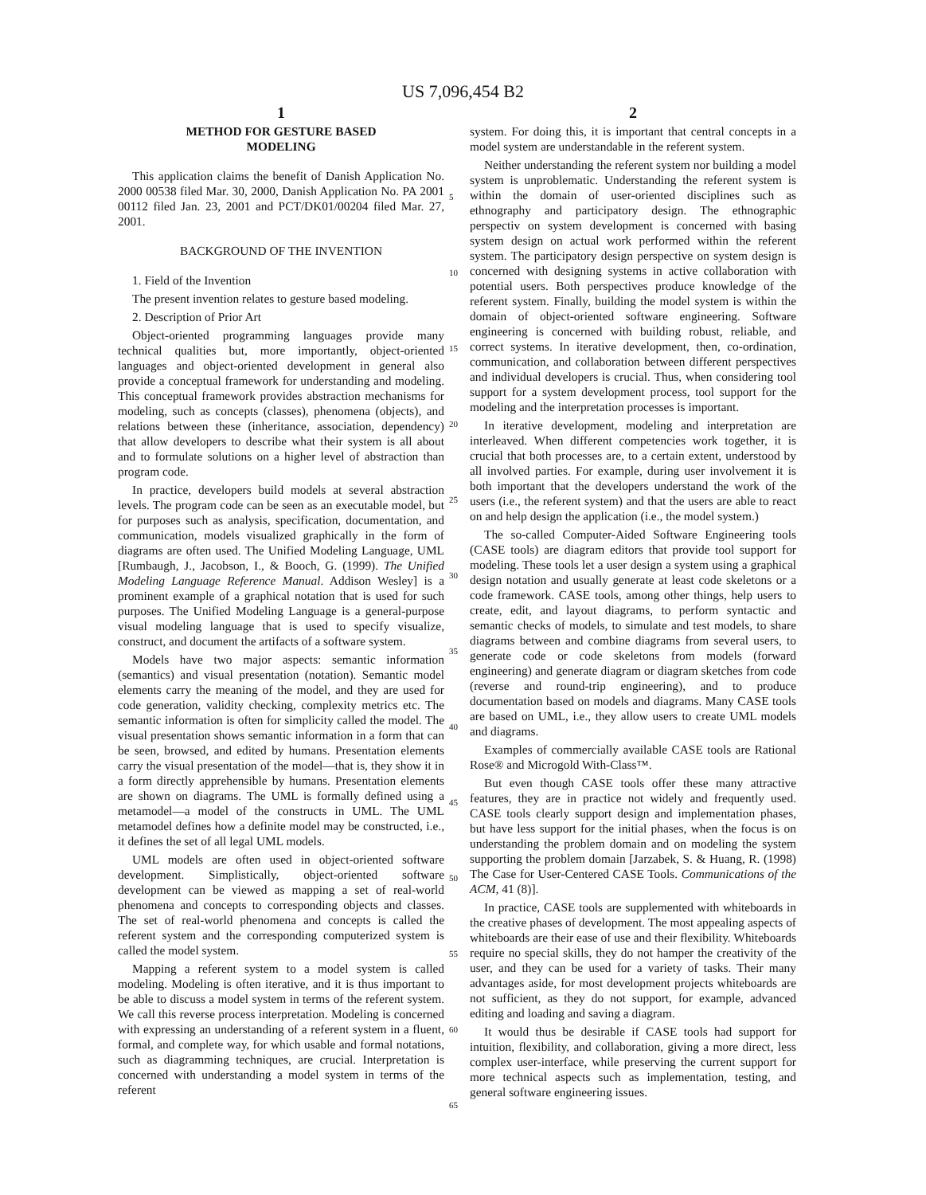US 7,096,454 B2
1
METHOD FOR GESTURE BASED
MODELING
This application claims the benefit of Danish Application No. 2000 00538 filed Mar. 30, 2000, Danish Application No. PA 2001 00112 filed Jan. 23, 2001 and PCT/DK01/00204 filed Mar. 27, 2001.
BACKGROUND OF THE INVENTION
1. Field of the Invention
The present invention relates to gesture based modeling.
2. Description of Prior Art
Object-oriented programming languages provide many technical qualities but, more importantly, object-oriented languages and object-oriented development in general also provide a conceptual framework for understanding and modeling. This conceptual framework provides abstraction mechanisms for modeling, such as concepts (classes), phenomena (objects), and relations between these (inheritance, association, dependency) that allow developers to describe what their system is all about and to formulate solutions on a higher level of abstraction than program code.
In practice, developers build models at several abstraction levels. The program code can be seen as an executable model, but for purposes such as analysis, specification, documentation, and communication, models visualized graphically in the form of diagrams are often used. The Unified Modeling Language, UML [Rumbaugh, J., Jacobson, I., & Booch, G. (1999). The Unified Modeling Language Reference Manual. Addison Wesley] is a prominent example of a graphical notation that is used for such purposes. The Unified Modeling Language is a general-purpose visual modeling language that is used to specify visualize, construct, and document the artifacts of a software system.
Models have two major aspects: semantic information (semantics) and visual presentation (notation). Semantic model elements carry the meaning of the model, and they are used for code generation, validity checking, complexity metrics etc. The semantic information is often for simplicity called the model. The visual presentation shows semantic information in a form that can be seen, browsed, and edited by humans. Presentation elements carry the visual presentation of the model—that is, they show it in a form directly apprehensible by humans. Presentation elements are shown on diagrams. The UML is formally defined using a metamodel—a model of the constructs in UML. The UML metamodel defines how a definite model may be constructed, i.e., it defines the set of all legal UML models.
UML models are often used in object-oriented software development. Simplistically, object-oriented software development can be viewed as mapping a set of real-world phenomena and concepts to corresponding objects and classes. The set of real-world phenomena and concepts is called the referent system and the corresponding computerized system is called the model system.
Mapping a referent system to a model system is called modeling. Modeling is often iterative, and it is thus important to be able to discuss a model system in terms of the referent system. We call this reverse process interpretation. Modeling is concerned with expressing an understanding of a referent system in a fluent, formal, and complete way, for which usable and formal notations, such as diagramming techniques, are crucial. Interpretation is concerned with understanding a model system in terms of the referent
5
10
15
20
25
30
35
40
45
50
55
60
65
2
system. For doing this, it is important that central concepts in a model system are understandable in the referent system.
Neither understanding the referent system nor building a model system is unproblematic. Understanding the referent system is within the domain of user-oriented disciplines such as ethnography and participatory design. The ethnographic perspectiv on system development is concerned with basing system design on actual work performed within the referent system. The participatory design perspective on system design is concerned with designing systems in active collaboration with potential users. Both perspectives produce knowledge of the referent system. Finally, building the model system is within the domain of object-oriented software engineering. Software engineering is concerned with building robust, reliable, and correct systems. In iterative development, then, co-ordination, communication, and collaboration between different perspectives and individual developers is crucial. Thus, when considering tool support for a system development process, tool support for the modeling and the interpretation processes is important.
In iterative development, modeling and interpretation are interleaved. When different competencies work together, it is crucial that both processes are, to a certain extent, understood by all involved parties. For example, during user involvement it is both important that the developers understand the work of the users (i.e., the referent system) and that the users are able to react on and help design the application (i.e., the model system.)
The so-called Computer-Aided Software Engineering tools (CASE tools) are diagram editors that provide tool support for modeling. These tools let a user design a system using a graphical design notation and usually generate at least code skeletons or a code framework. CASE tools, among other things, help users to create, edit, and layout diagrams, to perform syntactic and semantic checks of models, to simulate and test models, to share diagrams between and combine diagrams from several users, to generate code or code skeletons from models (forward engineering) and generate diagram or diagram sketches from code (reverse and round-trip engineering), and to produce documentation based on models and diagrams. Many CASE tools are based on UML, i.e., they allow users to create UML models and diagrams.
Examples of commercially available CASE tools are Rational Rose® and Microgold With-Class™.
But even though CASE tools offer these many attractive features, they are in practice not widely and frequently used. CASE tools clearly support design and implementation phases, but have less support for the initial phases, when the focus is on understanding the problem domain and on modeling the system supporting the problem domain [Jarzabek, S. & Huang, R. (1998) The Case for User-Centered CASE Tools. Communications of the ACM, 41 (8)].
In practice, CASE tools are supplemented with whiteboards in the creative phases of development. The most appealing aspects of whiteboards are their ease of use and their flexibility. Whiteboards require no special skills, they do not hamper the creativity of the user, and they can be used for a variety of tasks. Their many advantages aside, for most development projects whiteboards are not sufficient, as they do not support, for example, advanced editing and loading and saving a diagram.
It would thus be desirable if CASE tools had support for intuition, flexibility, and collaboration, giving a more direct, less complex user-interface, while preserving the current support for more technical aspects such as implementation, testing, and general software engineering issues.